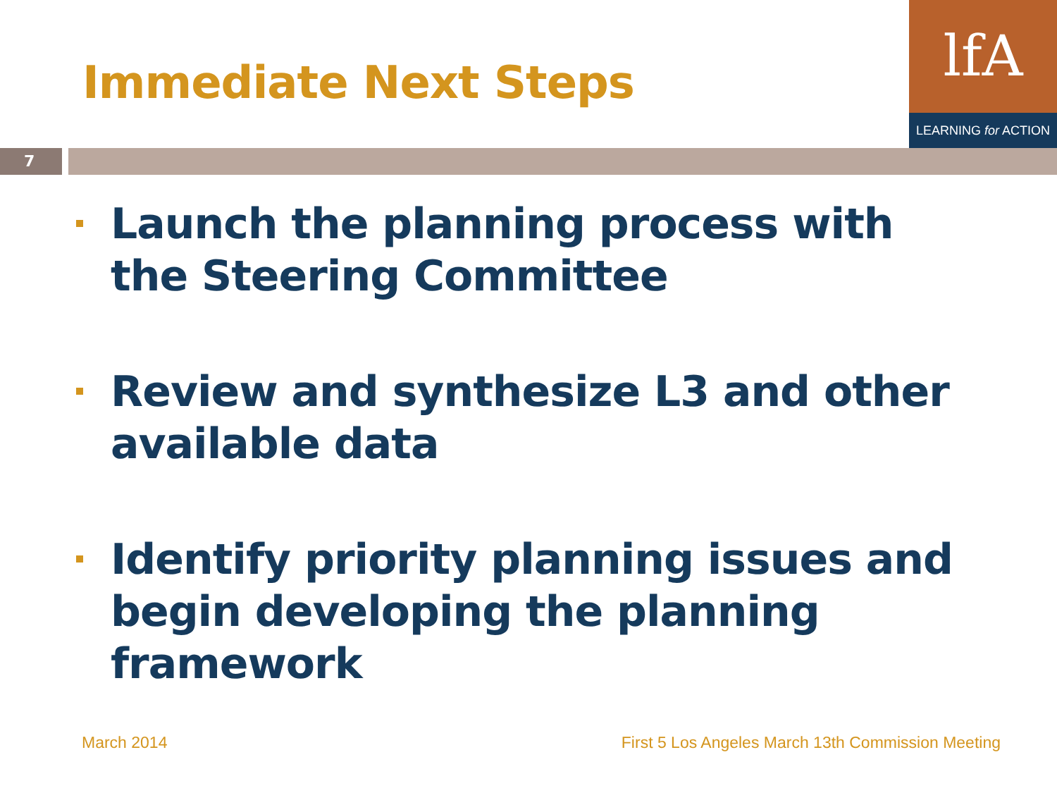Immediate Next Steps
lfA
LEARNING for ACTION
7
Launch the planning process with the Steering Committee
Review and synthesize L3 and other available data
Identify priority planning issues and begin developing the planning framework
March 2014
First 5 Los Angeles March 13th Commission Meeting